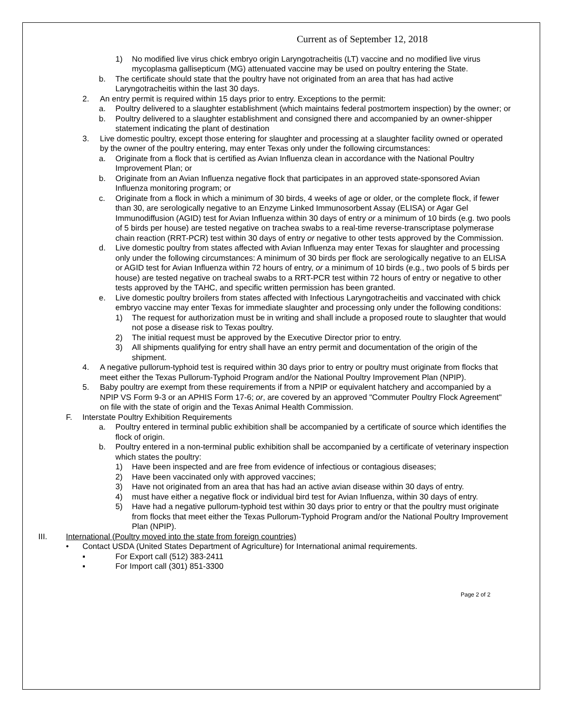Current as of September 12, 2018
1) No modified live virus chick embryo origin Laryngotracheitis (LT) vaccine and no modified live virus mycoplasma gallisepticum (MG) attenuated vaccine may be used on poultry entering the State.
b. The certificate should state that the poultry have not originated from an area that has had active Laryngotracheitis within the last 30 days.
2. An entry permit is required within 15 days prior to entry. Exceptions to the permit:
a. Poultry delivered to a slaughter establishment (which maintains federal postmortem inspection) by the owner; or
b. Poultry delivered to a slaughter establishment and consigned there and accompanied by an owner-shipper statement indicating the plant of destination
3. Live domestic poultry, except those entering for slaughter and processing at a slaughter facility owned or operated by the owner of the poultry entering, may enter Texas only under the following circumstances:
a. Originate from a flock that is certified as Avian Influenza clean in accordance with the National Poultry Improvement Plan; or
b. Originate from an Avian Influenza negative flock that participates in an approved state-sponsored Avian Influenza monitoring program; or
c. Originate from a flock in which a minimum of 30 birds, 4 weeks of age or older, or the complete flock, if fewer than 30, are serologically negative to an Enzyme Linked Immunosorbent Assay (ELISA) or Agar Gel Immunodiffusion (AGID) test for Avian Influenza within 30 days of entry or a minimum of 10 birds (e.g. two pools of 5 birds per house) are tested negative on trachea swabs to a real-time reverse-transcriptase polymerase chain reaction (RRT-PCR) test within 30 days of entry or negative to other tests approved by the Commission.
d. Live domestic poultry from states affected with Avian Influenza may enter Texas for slaughter and processing only under the following circumstances: A minimum of 30 birds per flock are serologically negative to an ELISA or AGID test for Avian Influenza within 72 hours of entry, or a minimum of 10 birds (e.g., two pools of 5 birds per house) are tested negative on tracheal swabs to a RRT-PCR test within 72 hours of entry or negative to other tests approved by the TAHC, and specific written permission has been granted.
e. Live domestic poultry broilers from states affected with Infectious Laryngotracheitis and vaccinated with chick embryo vaccine may enter Texas for immediate slaughter and processing only under the following conditions:
1) The request for authorization must be in writing and shall include a proposed route to slaughter that would not pose a disease risk to Texas poultry.
2) The initial request must be approved by the Executive Director prior to entry.
3) All shipments qualifying for entry shall have an entry permit and documentation of the origin of the shipment.
4. A negative pullorum-typhoid test is required within 30 days prior to entry or poultry must originate from flocks that meet either the Texas Pullorum-Typhoid Program and/or the National Poultry Improvement Plan (NPIP).
5. Baby poultry are exempt from these requirements if from a NPIP or equivalent hatchery and accompanied by a NPIP VS Form 9-3 or an APHIS Form 17-6; or, are covered by an approved "Commuter Poultry Flock Agreement" on file with the state of origin and the Texas Animal Health Commission.
F. Interstate Poultry Exhibition Requirements
a. Poultry entered in terminal public exhibition shall be accompanied by a certificate of source which identifies the flock of origin.
b. Poultry entered in a non-terminal public exhibition shall be accompanied by a certificate of veterinary inspection which states the poultry:
1) Have been inspected and are free from evidence of infectious or contagious diseases;
2) Have been vaccinated only with approved vaccines;
3) Have not originated from an area that has had an active avian disease within 30 days of entry.
4) must have either a negative flock or individual bird test for Avian Influenza, within 30 days of entry.
5) Have had a negative pullorum-typhoid test within 30 days prior to entry or that the poultry must originate from flocks that meet either the Texas Pullorum-Typhoid Program and/or the National Poultry Improvement Plan (NPIP).
III. International (Poultry moved into the state from foreign countries)
• Contact USDA (United States Department of Agriculture) for International animal requirements.
▪ For Export call (512) 383-2411
▪ For Import call (301) 851-3300
Page 2 of 2